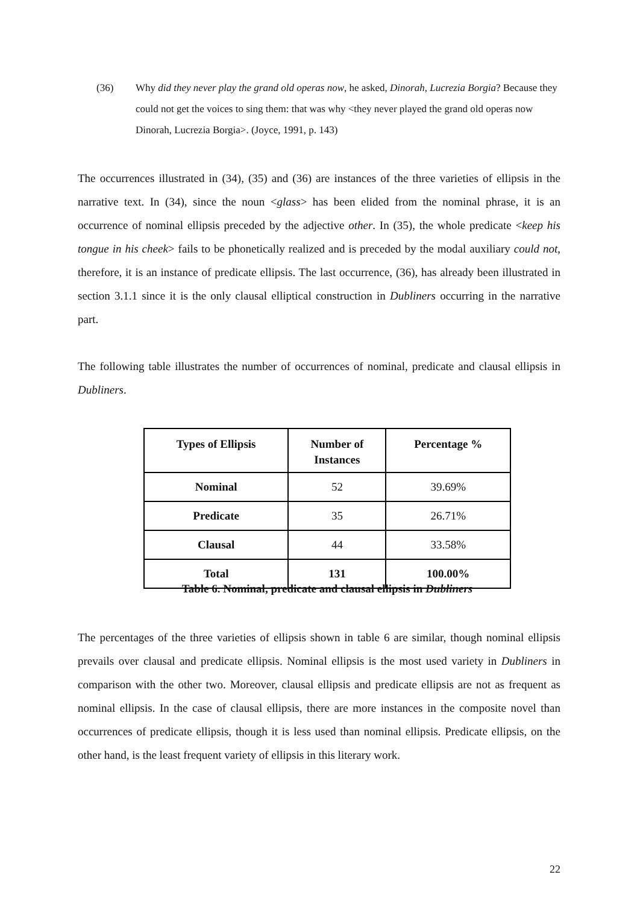(36) Why did they never play the grand old operas now, he asked, Dinorah, Lucrezia Borgia? Because they could not get the voices to sing them: that was why <they never played the grand old operas now Dinorah, Lucrezia Borgia>. (Joyce, 1991, p. 143)
The occurrences illustrated in (34), (35) and (36) are instances of the three varieties of ellipsis in the narrative text. In (34), since the noun <glass> has been elided from the nominal phrase, it is an occurrence of nominal ellipsis preceded by the adjective other. In (35), the whole predicate <keep his tongue in his cheek> fails to be phonetically realized and is preceded by the modal auxiliary could not, therefore, it is an instance of predicate ellipsis. The last occurrence, (36), has already been illustrated in section 3.1.1 since it is the only clausal elliptical construction in Dubliners occurring in the narrative part.
The following table illustrates the number of occurrences of nominal, predicate and clausal ellipsis in Dubliners.
| Types of Ellipsis | Number of Instances | Percentage % |
| --- | --- | --- |
| Nominal | 52 | 39.69% |
| Predicate | 35 | 26.71% |
| Clausal | 44 | 33.58% |
| Total | 131 | 100.00% |
Table 6. Nominal, predicate and clausal ellipsis in Dubliners
The percentages of the three varieties of ellipsis shown in table 6 are similar, though nominal ellipsis prevails over clausal and predicate ellipsis. Nominal ellipsis is the most used variety in Dubliners in comparison with the other two. Moreover, clausal ellipsis and predicate ellipsis are not as frequent as nominal ellipsis. In the case of clausal ellipsis, there are more instances in the composite novel than occurrences of predicate ellipsis, though it is less used than nominal ellipsis. Predicate ellipsis, on the other hand, is the least frequent variety of ellipsis in this literary work.
22